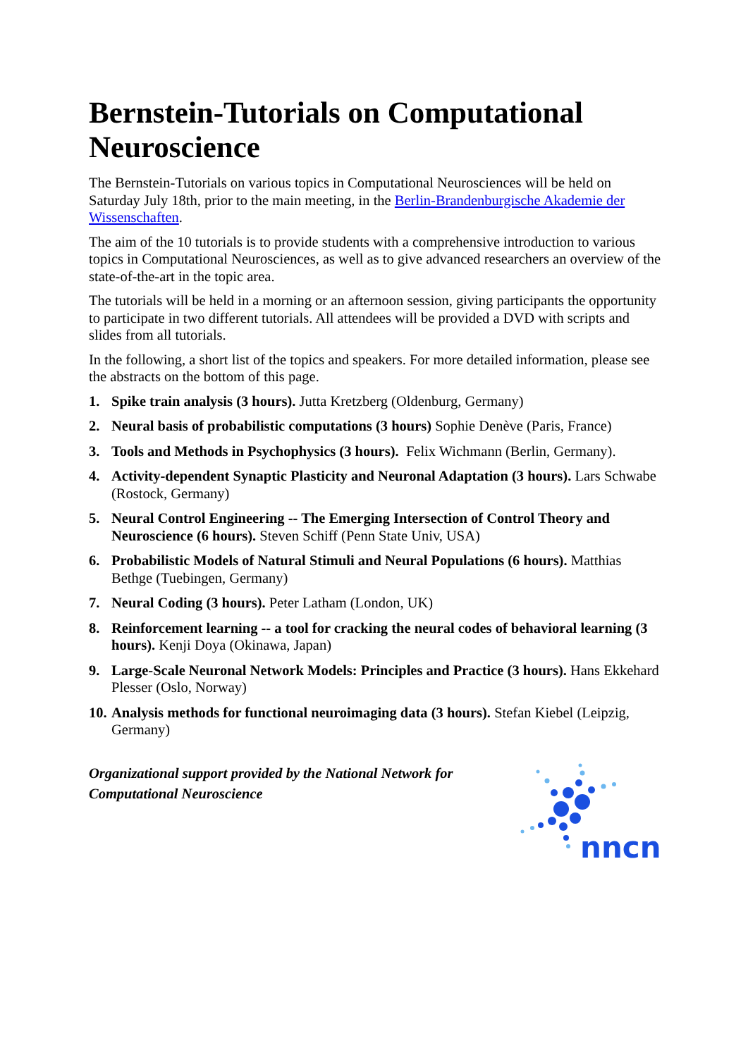Bernstein-Tutorials on Computational Neuroscience
The Bernstein-Tutorials on various topics in Computational Neurosciences will be held on Saturday July 18th, prior to the main meeting, in the Berlin-Brandenburgische Akademie der Wissenschaften.
The aim of the 10 tutorials is to provide students with a comprehensive introduction to various topics in Computational Neurosciences, as well as to give advanced researchers an overview of the state-of-the-art in the topic area.
The tutorials will be held in a morning or an afternoon session, giving participants the opportunity to participate in two different tutorials. All attendees will be provided a DVD with scripts and slides from all tutorials.
In the following, a short list of the topics and speakers. For more detailed information, please see the abstracts on the bottom of this page.
1. Spike train analysis (3 hours). Jutta Kretzberg (Oldenburg, Germany)
2. Neural basis of probabilistic computations (3 hours) Sophie Denève (Paris, France)
3. Tools and Methods in Psychophysics (3 hours). Felix Wichmann (Berlin, Germany).
4. Activity-dependent Synaptic Plasticity and Neuronal Adaptation (3 hours). Lars Schwabe (Rostock, Germany)
5. Neural Control Engineering -- The Emerging Intersection of Control Theory and Neuroscience (6 hours). Steven Schiff (Penn State Univ, USA)
6. Probabilistic Models of Natural Stimuli and Neural Populations (6 hours). Matthias Bethge (Tuebingen, Germany)
7. Neural Coding (3 hours). Peter Latham (London, UK)
8. Reinforcement learning -- a tool for cracking the neural codes of behavioral learning (3 hours). Kenji Doya (Okinawa, Japan)
9. Large-Scale Neuronal Network Models: Principles and Practice (3 hours). Hans Ekkehard Plesser (Oslo, Norway)
10. Analysis methods for functional neuroimaging data (3 hours). Stefan Kiebel (Leipzig, Germany)
Organizational support provided by the National Network for Computational Neuroscience
nncn